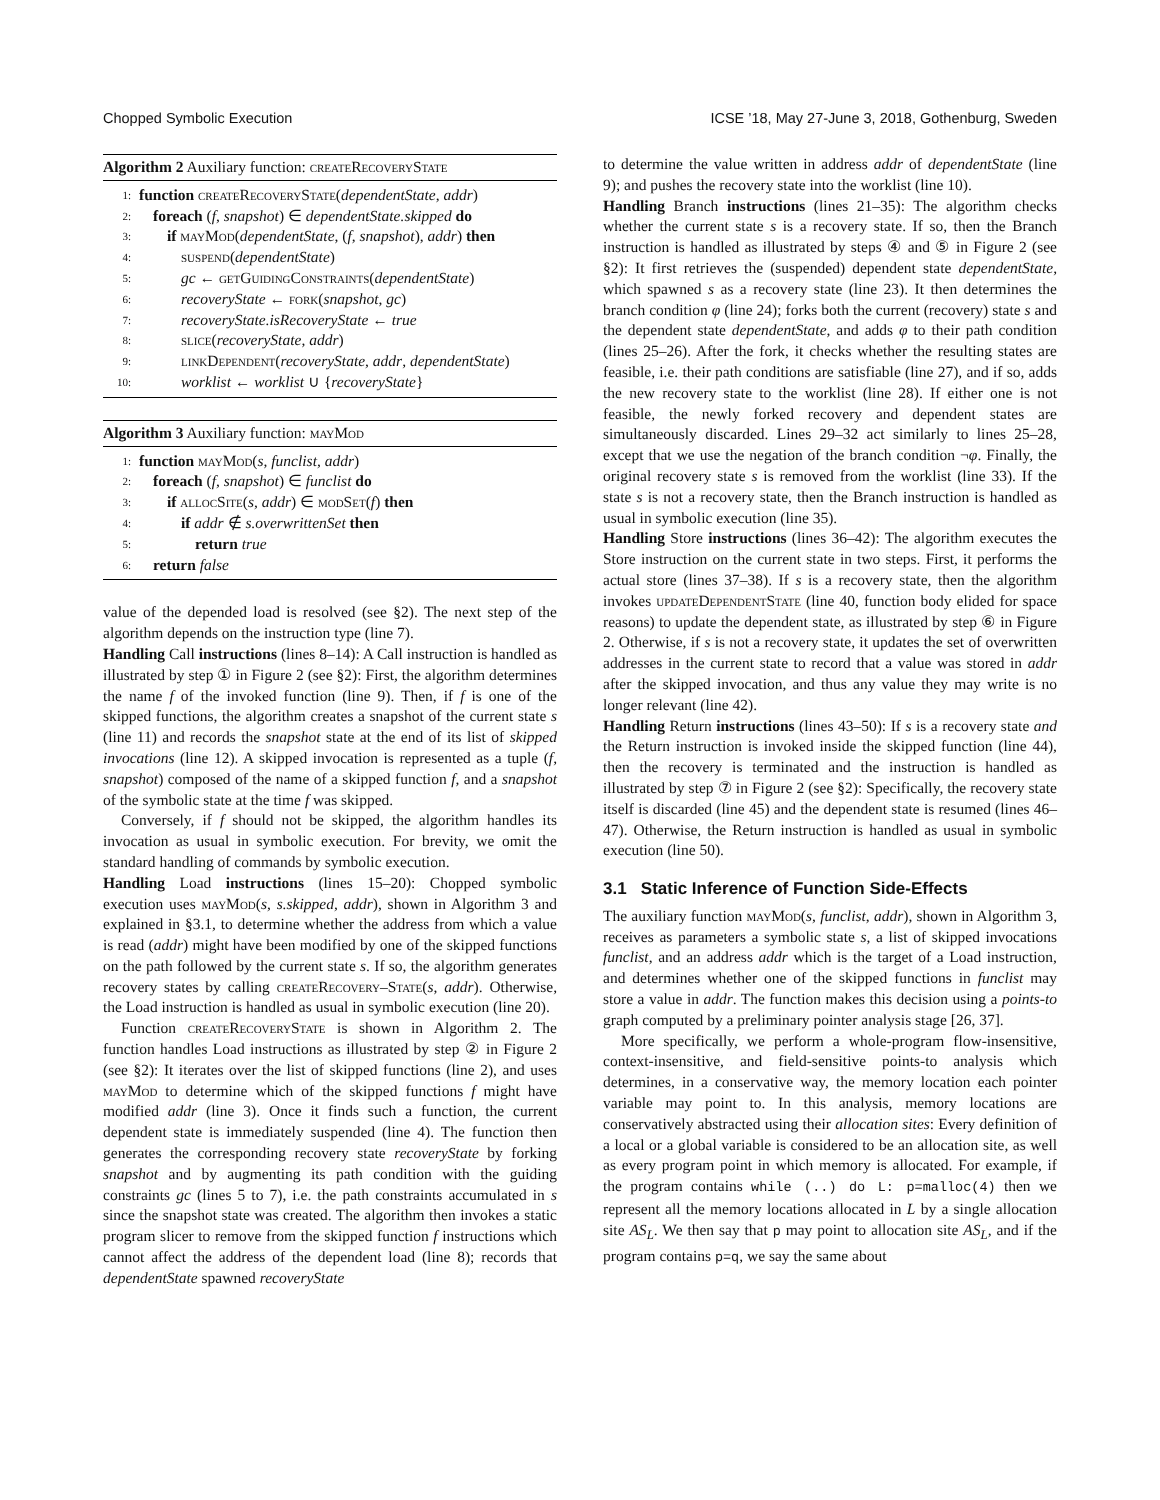Chopped Symbolic Execution ICSE ’18, May 27-June 3, 2018, Gothenburg, Sweden
Algorithm 2 Auxiliary function: createRecoveryState
1: function createRecoveryState(dependentState, addr)
2: foreach (f, snapshot) ∈ dependentState.skipped do
3: if mayMod(dependentState, (f, snapshot), addr) then
4: suspend(dependentState)
5: gc ← getGuidingConstraints(dependentState)
6: recoveryState ← fork(snapshot, gc)
7: recoveryState.isRecoveryState ← true
8: slice(recoveryState, addr)
9: linkDependent(recoveryState, addr, dependentState)
10: worklist ← worklist ∪ {recoveryState}
Algorithm 3 Auxiliary function: mayMod
1: function mayMod(s, funclist, addr)
2: foreach (f, snapshot) ∈ funclist do
3: if allocSite(s, addr) ∈ modSet(f) then
4: if addr ∉ s.overwrittenSet then
5: return true
6: return false
value of the depended load is resolved (see §2). The next step of the algorithm depends on the instruction type (line 7).
Handling Call instructions (lines 8–14): A Call instruction is handled as illustrated by step ① in Figure 2 (see §2): First, the algorithm determines the name f of the invoked function (line 9). Then, if f is one of the skipped functions, the algorithm creates a snapshot of the current state s (line 11) and records the snapshot state at the end of its list of skipped invocations (line 12). A skipped invocation is represented as a tuple (f, snapshot) composed of the name of a skipped function f, and a snapshot of the symbolic state at the time f was skipped.
Conversely, if f should not be skipped, the algorithm handles its invocation as usual in symbolic execution. For brevity, we omit the standard handling of commands by symbolic execution.
Handling Load instructions (lines 15–20): Chopped symbolic execution uses mayMod(s, s.skipped, addr), shown in Algorithm 3 and explained in §3.1, to determine whether the address from which a value is read (addr) might have been modified by one of the skipped functions on the path followed by the current state s. If so, the algorithm generates recovery states by calling createRecovery–State(s, addr). Otherwise, the Load instruction is handled as usual in symbolic execution (line 20).
Function createRecoveryState is shown in Algorithm 2. The function handles Load instructions as illustrated by step ② in Figure 2 (see §2): It iterates over the list of skipped functions (line 2), and uses mayMod to determine which of the skipped functions f might have modified addr (line 3). Once it finds such a function, the current dependent state is immediately suspended (line 4). The function then generates the corresponding recovery state recoveryState by forking snapshot and by augmenting its path condition with the guiding constraints gc (lines 5 to 7), i.e. the path constraints accumulated in s since the snapshot state was created. The algorithm then invokes a static program slicer to remove from the skipped function f instructions which cannot affect the address of the dependent load (line 8); records that dependentState spawned recoveryState
to determine the value written in address addr of dependentState (line 9); and pushes the recovery state into the worklist (line 10).
Handling Branch instructions (lines 21–35): The algorithm checks whether the current state s is a recovery state. If so, then the Branch instruction is handled as illustrated by steps ④ and ⑤ in Figure 2 (see §2): It first retrieves the (suspended) dependent state dependentState, which spawned s as a recovery state (line 23). It then determines the branch condition φ (line 24); forks both the current (recovery) state s and the dependent state dependentState, and adds φ to their path condition (lines 25–26). After the fork, it checks whether the resulting states are feasible, i.e. their path conditions are satisfiable (line 27), and if so, adds the new recovery state to the worklist (line 28). If either one is not feasible, the newly forked recovery and dependent states are simultaneously discarded. Lines 29–32 act similarly to lines 25–28, except that we use the negation of the branch condition ¬φ. Finally, the original recovery state s is removed from the worklist (line 33). If the state s is not a recovery state, then the Branch instruction is handled as usual in symbolic execution (line 35).
Handling Store instructions (lines 36–42): The algorithm executes the Store instruction on the current state in two steps. First, it performs the actual store (lines 37–38). If s is a recovery state, then the algorithm invokes updateDependentState (line 40, function body elided for space reasons) to update the dependent state, as illustrated by step ⑥ in Figure 2. Otherwise, if s is not a recovery state, it updates the set of overwritten addresses in the current state to record that a value was stored in addr after the skipped invocation, and thus any value they may write is no longer relevant (line 42).
Handling Return instructions (lines 43–50): If s is a recovery state and the Return instruction is invoked inside the skipped function (line 44), then the recovery is terminated and the instruction is handled as illustrated by step ⑦ in Figure 2 (see §2): Specifically, the recovery state itself is discarded (line 45) and the dependent state is resumed (lines 46–47). Otherwise, the Return instruction is handled as usual in symbolic execution (line 50).
3.1 Static Inference of Function Side-Effects
The auxiliary function mayMod(s, funclist, addr), shown in Algorithm 3, receives as parameters a symbolic state s, a list of skipped invocations funclist, and an address addr which is the target of a Load instruction, and determines whether one of the skipped functions in funclist may store a value in addr. The function makes this decision using a points-to graph computed by a preliminary pointer analysis stage [26, 37].
More specifically, we perform a whole-program flow-insensitive, context-insensitive, and field-sensitive points-to analysis which determines, in a conservative way, the memory location each pointer variable may point to. In this analysis, memory locations are conservatively abstracted using their allocation sites: Every definition of a local or a global variable is considered to be an allocation site, as well as every program point in which memory is allocated. For example, if the program contains while (..) do L: p=malloc(4) then we represent all the memory locations allocated in L by a single allocation site AS<sub>L</sub>. We then say that p may point to allocation site AS<sub>L</sub>, and if the program contains p=q, we say the same about